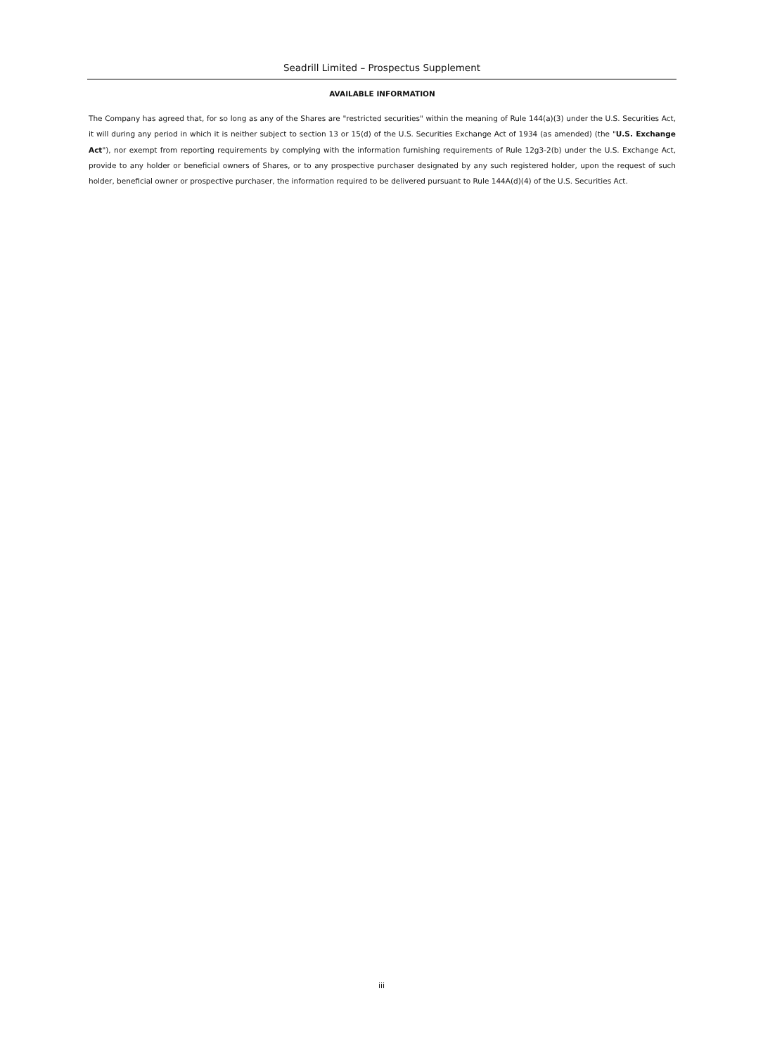Seadrill Limited – Prospectus Supplement
AVAILABLE INFORMATION
The Company has agreed that, for so long as any of the Shares are "restricted securities" within the meaning of Rule 144(a)(3) under the U.S. Securities Act, it will during any period in which it is neither subject to section 13 or 15(d) of the U.S. Securities Exchange Act of 1934 (as amended) (the "U.S. Exchange Act"), nor exempt from reporting requirements by complying with the information furnishing requirements of Rule 12g3-2(b) under the U.S. Exchange Act, provide to any holder or beneficial owners of Shares, or to any prospective purchaser designated by any such registered holder, upon the request of such holder, beneficial owner or prospective purchaser, the information required to be delivered pursuant to Rule 144A(d)(4) of the U.S. Securities Act.
iii